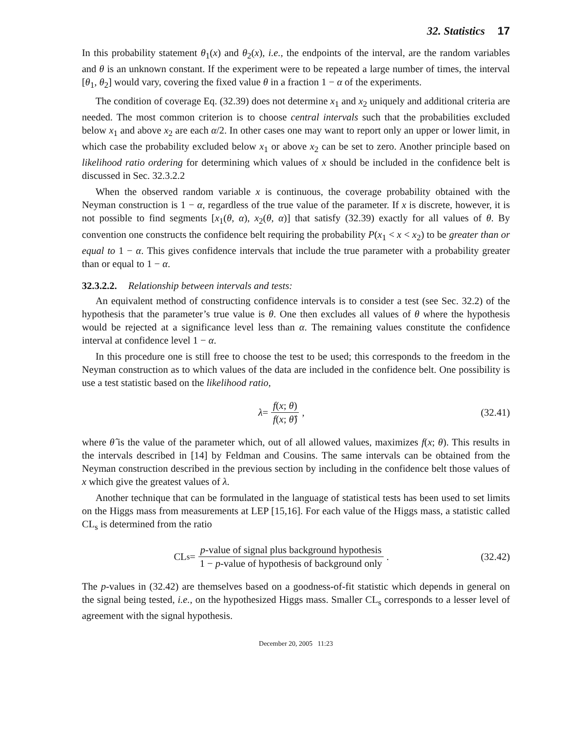32. Statistics 17
In this probability statement θ<sub>1</sub>(x) and θ<sub>2</sub>(x), i.e., the endpoints of the interval, are the random variables and θ is an unknown constant. If the experiment were to be repeated a large number of times, the interval [θ<sub>1</sub>, θ<sub>2</sub>] would vary, covering the fixed value θ in a fraction 1 − α of the experiments.
The condition of coverage Eq. (32.39) does not determine x<sub>1</sub> and x<sub>2</sub> uniquely and additional criteria are needed. The most common criterion is to choose central intervals such that the probabilities excluded below x<sub>1</sub> and above x<sub>2</sub> are each α/2. In other cases one may want to report only an upper or lower limit, in which case the probability excluded below x<sub>1</sub> or above x<sub>2</sub> can be set to zero. Another principle based on likelihood ratio ordering for determining which values of x should be included in the confidence belt is discussed in Sec. 32.3.2.2
When the observed random variable x is continuous, the coverage probability obtained with the Neyman construction is 1 − α, regardless of the true value of the parameter. If x is discrete, however, it is not possible to find segments [x<sub>1</sub>(θ, α), x<sub>2</sub>(θ, α)] that satisfy (32.39) exactly for all values of θ. By convention one constructs the confidence belt requiring the probability P(x<sub>1</sub> < x < x<sub>2</sub>) to be greater than or equal to 1 − α. This gives confidence intervals that include the true parameter with a probability greater than or equal to 1 − α.
32.3.2.2. Relationship between intervals and tests:
An equivalent method of constructing confidence intervals is to consider a test (see Sec. 32.2) of the hypothesis that the parameter’s true value is θ. One then excludes all values of θ where the hypothesis would be rejected at a significance level less than α. The remaining values constitute the confidence interval at confidence level 1 − α.
In this procedure one is still free to choose the test to be used; this corresponds to the freedom in the Neyman construction as to which values of the data are included in the confidence belt. One possibility is use a test statistic based on the likelihood ratio,
λ = f(x; θ) f(x; θ̂) , (32.41)
where θ̂ is the value of the parameter which, out of all allowed values, maximizes f(x; θ). This results in the intervals described in [14] by Feldman and Cousins. The same intervals can be obtained from the Neyman construction described in the previous section by including in the confidence belt those values of x which give the greatest values of λ.
Another technique that can be formulated in the language of statistical tests has been used to set limits on the Higgs mass from measurements at LEP [15,16]. For each value of the Higgs mass, a statistic called CL<sub>s</sub> is determined from the ratio
CL<sub>s</sub> = p-value of signal plus background hypothesis 1 − p-value of hypothesis of background only .
(32.42)
The p-values in (32.42) are themselves based on a goodness-of-fit statistic which depends in general on the signal being tested, i.e., on the hypothesized Higgs mass. Smaller CL<sub>s</sub> corresponds to a lesser level of agreement with the signal hypothesis.
December 20, 2005 11:23